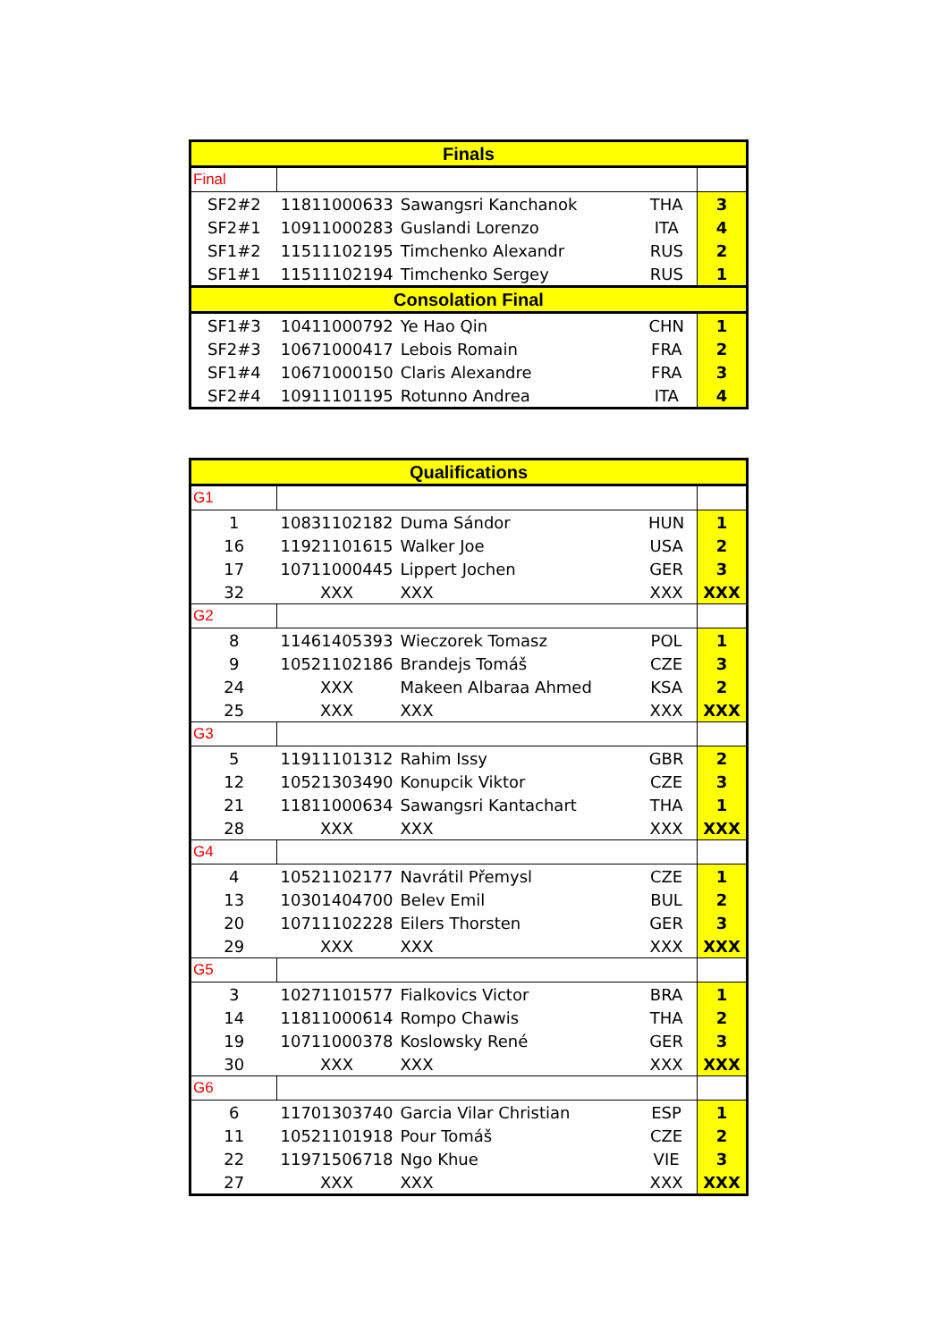| Finals | | | | |
| --- | --- | --- | --- | --- |
| Final | | | | |
| SF2#2 | 11811000633 | Sawangsri Kanchanok | THA | 3 |
| SF2#1 | 10911000283 | Guslandi Lorenzo | ITA | 4 |
| SF1#2 | 11511102195 | Timchenko Alexandr | RUS | 2 |
| SF1#1 | 11511102194 | Timchenko Sergey | RUS | 1 |
| Consolation Final | | | | |
| SF1#3 | 10411000792 | Ye Hao Qin | CHN | 1 |
| SF2#3 | 10671000417 | Lebois Romain | FRA | 2 |
| SF1#4 | 10671000150 | Claris Alexandre | FRA | 3 |
| SF2#4 | 10911101195 | Rotunno Andrea | ITA | 4 |
| Qualifications | | | | |
| --- | --- | --- | --- | --- |
| G1 | | | | |
| 1 | 10831102182 | Duma Sándor | HUN | 1 |
| 16 | 11921101615 | Walker Joe | USA | 2 |
| 17 | 10711000445 | Lippert Jochen | GER | 3 |
| 32 | XXX | XXX | XXX | XXX |
| G2 | | | | |
| 8 | 11461405393 | Wieczorek Tomasz | POL | 1 |
| 9 | 10521102186 | Brandejs Tomáš | CZE | 3 |
| 24 | XXX | Makeen Albaraa Ahmed | KSA | 2 |
| 25 | XXX | XXX | XXX | XXX |
| G3 | | | | |
| 5 | 11911101312 | Rahim Issy | GBR | 2 |
| 12 | 10521303490 | Konupcik Viktor | CZE | 3 |
| 21 | 11811000634 | Sawangsri Kantachart | THA | 1 |
| 28 | XXX | XXX | XXX | XXX |
| G4 | | | | |
| 4 | 10521102177 | Navrátil Přemysl | CZE | 1 |
| 13 | 10301404700 | Belev Emil | BUL | 2 |
| 20 | 10711102228 | Eilers Thorsten | GER | 3 |
| 29 | XXX | XXX | XXX | XXX |
| G5 | | | | |
| 3 | 10271101577 | Fialkovics Victor | BRA | 1 |
| 14 | 11811000614 | Rompo Chawis | THA | 2 |
| 19 | 10711000378 | Koslowsky René | GER | 3 |
| 30 | XXX | XXX | XXX | XXX |
| G6 | | | | |
| 6 | 11701303740 | Garcia Vilar Christian | ESP | 1 |
| 11 | 10521101918 | Pour Tomáš | CZE | 2 |
| 22 | 11971506718 | Ngo Khue | VIE | 3 |
| 27 | XXX | XXX | XXX | XXX |